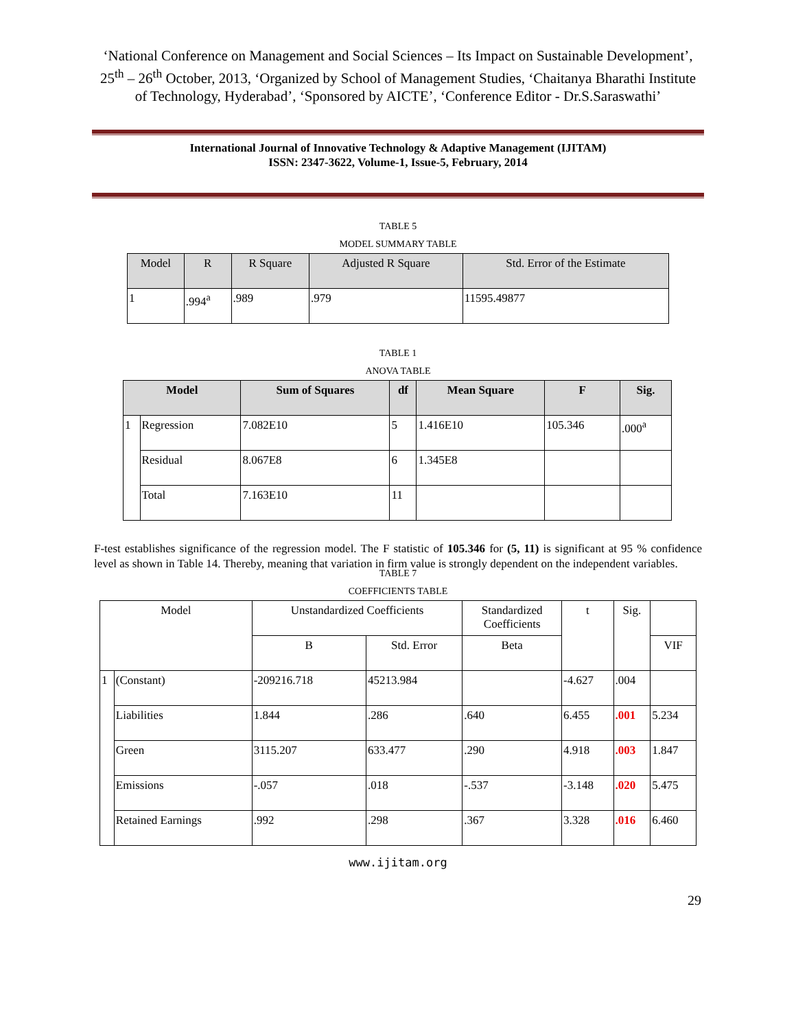‘National Conference on Management and Social Sciences – Its Impact on Sustainable Development’, 25<sup>th</sup> – 26<sup>th</sup> October, 2013, ‘Organized by School of Management Studies, ‘Chaitanya Bharathi Institute of Technology, Hyderabad’, ‘Sponsored by AICTE’, ‘Conference Editor - Dr.S.Saraswathi’
International Journal of Innovative Technology & Adaptive Management (IJITAM)
ISSN: 2347-3622, Volume-1, Issue-5, February, 2014
TABLE 5
MODEL SUMMARY TABLE
| Model | R | R Square | Adjusted R Square | Std. Error of the Estimate |
| --- | --- | --- | --- | --- |
| 1 | .994<sup>a</sup> | .989 | .979 | 11595.49877 |
TABLE 1
ANOVA TABLE
| Model | | Sum of Squares | df | Mean Square | F | Sig. |
| --- | --- | --- | --- | --- | --- | --- |
| 1 | Regression | 7.082E10 | 5 | 1.416E10 | 105.346 | .000<sup>a</sup> |
| | Residual | 8.067E8 | 6 | 1.345E8 | | |
| | Total | 7.163E10 | 11 | | | |
F-test establishes significance of the regression model. The F statistic of 105.346 for (5, 11) is significant at 95 % confidence level as shown in Table 14. Thereby, meaning that variation in firm value is strongly dependent on the independent variables.
TABLE 7
COEFFICIENTS TABLE
| Model | | Unstandardized Coefficients | | Standardized Coefficients | t | Sig. | |
| | | B | Std. Error | Beta | | | VIF |
| 1 | (Constant) | -209216.718 | 45213.984 | | -4.627 | .004 | |
| | Liabilities | 1.844 | .286 | .640 | 6.455 | .001 | 5.234 |
| | Green | 3115.207 | 633.477 | .290 | 4.918 | .003 | 1.847 |
| | Emissions | -.057 | .018 | -.537 | -3.148 | .020 | 5.475 |
| | Retained Earnings | .992 | .298 | .367 | 3.328 | .016 | 6.460 |
www.ijitam.org
29